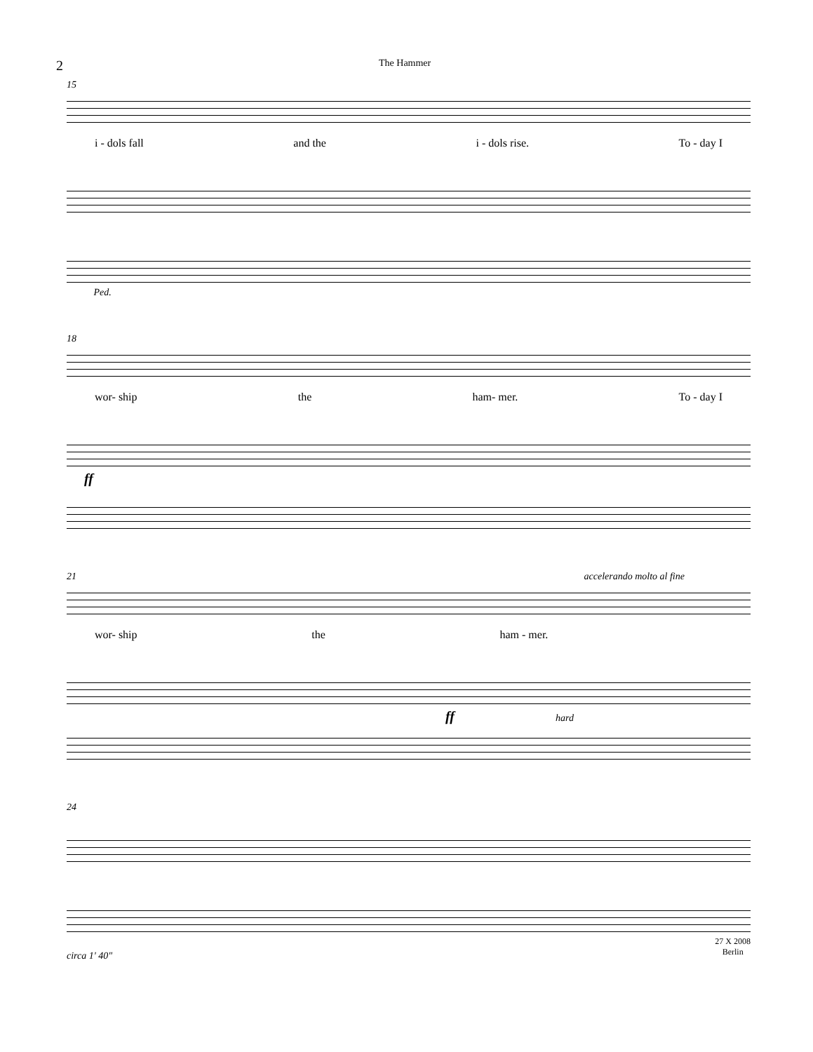2
The Hammer
15
i - dols fall and the i - dols rise. To - day I
Ped.
18
wor- ship the ham- mer. To - day I
ff
21 accelerando molto al fine
wor- ship the ham - mer.
ff hard
24
circa 1' 40" 27 X 2008
Berlin